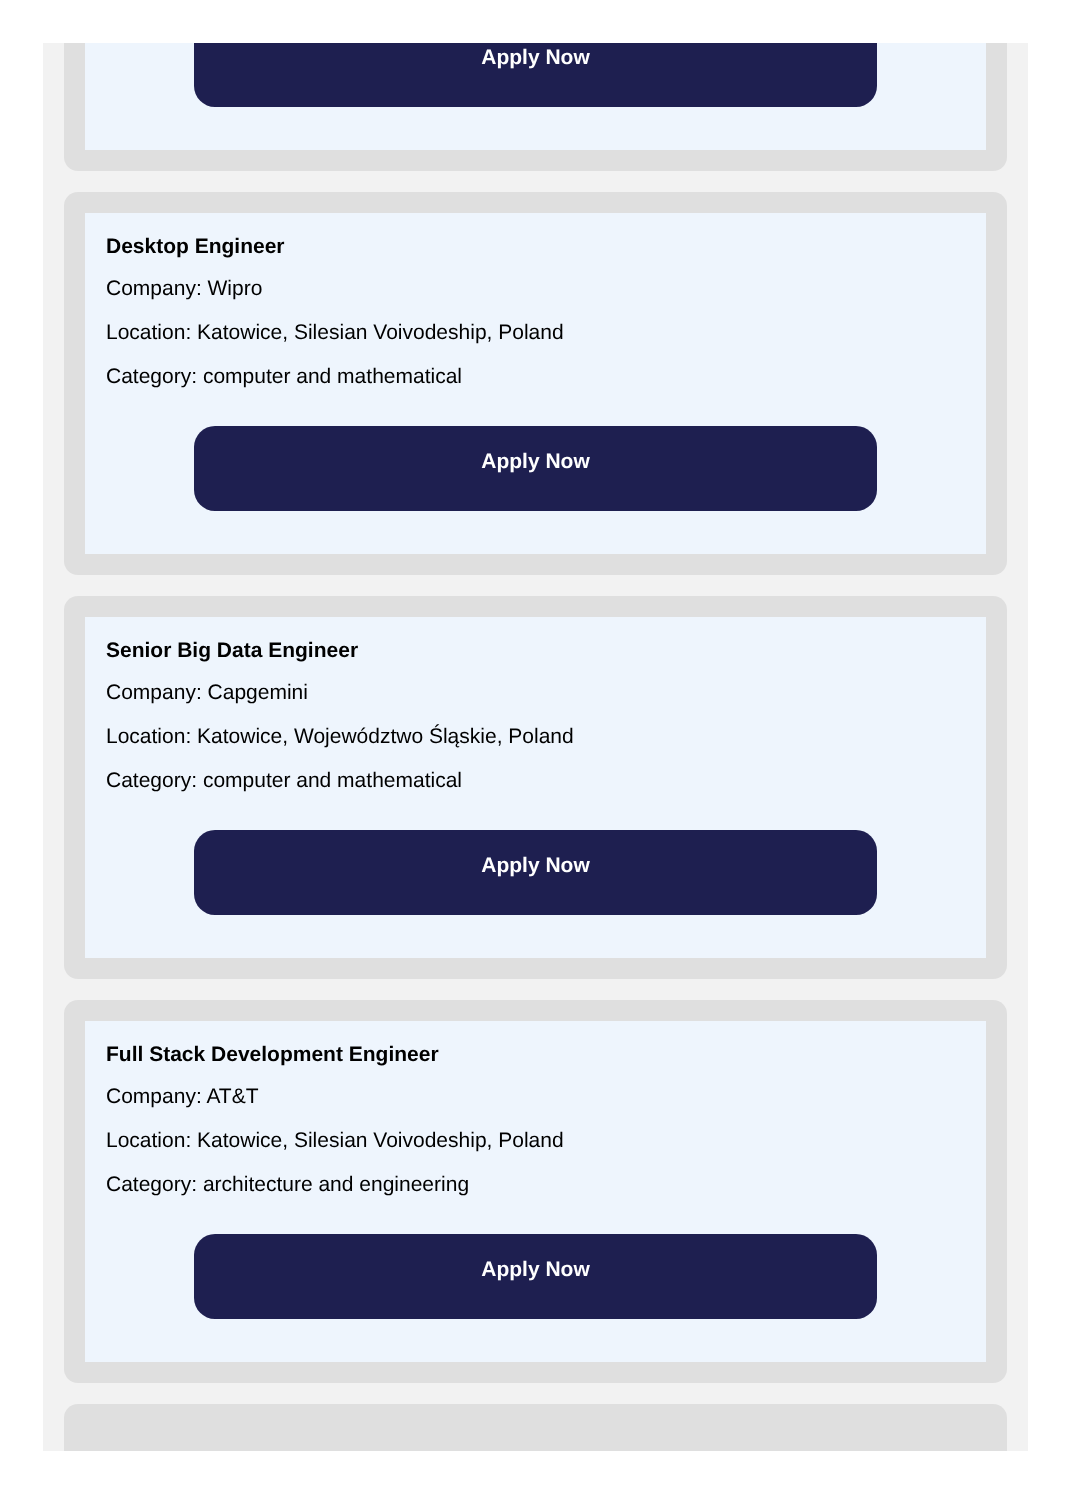Apply Now
Desktop Engineer
Company: Wipro
Location: Katowice, Silesian Voivodeship, Poland
Category: computer and mathematical
Apply Now
Senior Big Data Engineer
Company: Capgemini
Location: Katowice, Województwo Śląskie, Poland
Category: computer and mathematical
Apply Now
Full Stack Development Engineer
Company: AT&T
Location: Katowice, Silesian Voivodeship, Poland
Category: architecture and engineering
Apply Now